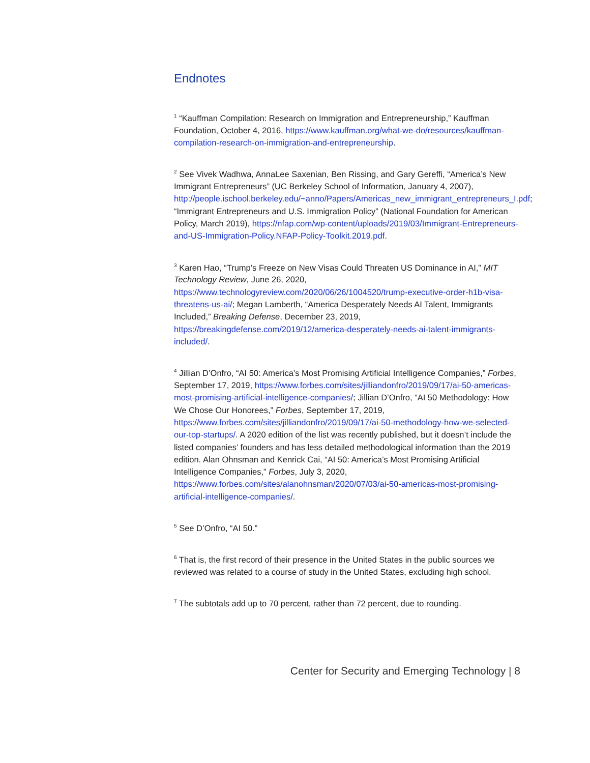Endnotes
<sup>1</sup> “Kauffman Compilation: Research on Immigration and Entrepreneurship,” Kauffman Foundation, October 4, 2016, https://www.kauffman.org/what-we-do/resources/kauffman-compilation-research-on-immigration-and-entrepreneurship.
<sup>2</sup> See Vivek Wadhwa, AnnaLee Saxenian, Ben Rissing, and Gary Gereffi, “America’s New Immigrant Entrepreneurs” (UC Berkeley School of Information, January 4, 2007), http://people.ischool.berkeley.edu/~anno/Papers/Americas_new_immigrant_entrepreneurs_I.pdf; “Immigrant Entrepreneurs and U.S. Immigration Policy” (National Foundation for American Policy, March 2019), https://nfap.com/wp-content/uploads/2019/03/Immigrant-Entrepreneurs-and-US-Immigration-Policy.NFAP-Policy-Toolkit.2019.pdf.
<sup>3</sup> Karen Hao, “Trump’s Freeze on New Visas Could Threaten US Dominance in AI,” MIT Technology Review, June 26, 2020, https://www.technologyreview.com/2020/06/26/1004520/trump-executive-order-h1b-visa-threatens-us-ai/; Megan Lamberth, “America Desperately Needs AI Talent, Immigrants Included,” Breaking Defense, December 23, 2019, https://breakingdefense.com/2019/12/america-desperately-needs-ai-talent-immigrants-included/.
<sup>4</sup> Jillian D’Onfro, “AI 50: America’s Most Promising Artificial Intelligence Companies,” Forbes, September 17, 2019, https://www.forbes.com/sites/jilliandonfro/2019/09/17/ai-50-americas-most-promising-artificial-intelligence-companies/; Jillian D’Onfro, “AI 50 Methodology: How We Chose Our Honorees,” Forbes, September 17, 2019, https://www.forbes.com/sites/jilliandonfro/2019/09/17/ai-50-methodology-how-we-selected-our-top-startups/. A 2020 edition of the list was recently published, but it doesn’t include the listed companies’ founders and has less detailed methodological information than the 2019 edition. Alan Ohnsman and Kenrick Cai, “AI 50: America’s Most Promising Artificial Intelligence Companies,” Forbes, July 3, 2020, https://www.forbes.com/sites/alanohnsman/2020/07/03/ai-50-americas-most-promising-artificial-intelligence-companies/.
<sup>5</sup> See D’Onfro, “AI 50.”
<sup>6</sup> That is, the first record of their presence in the United States in the public sources we reviewed was related to a course of study in the United States, excluding high school.
<sup>7</sup> The subtotals add up to 70 percent, rather than 72 percent, due to rounding.
Center for Security and Emerging Technology | 8